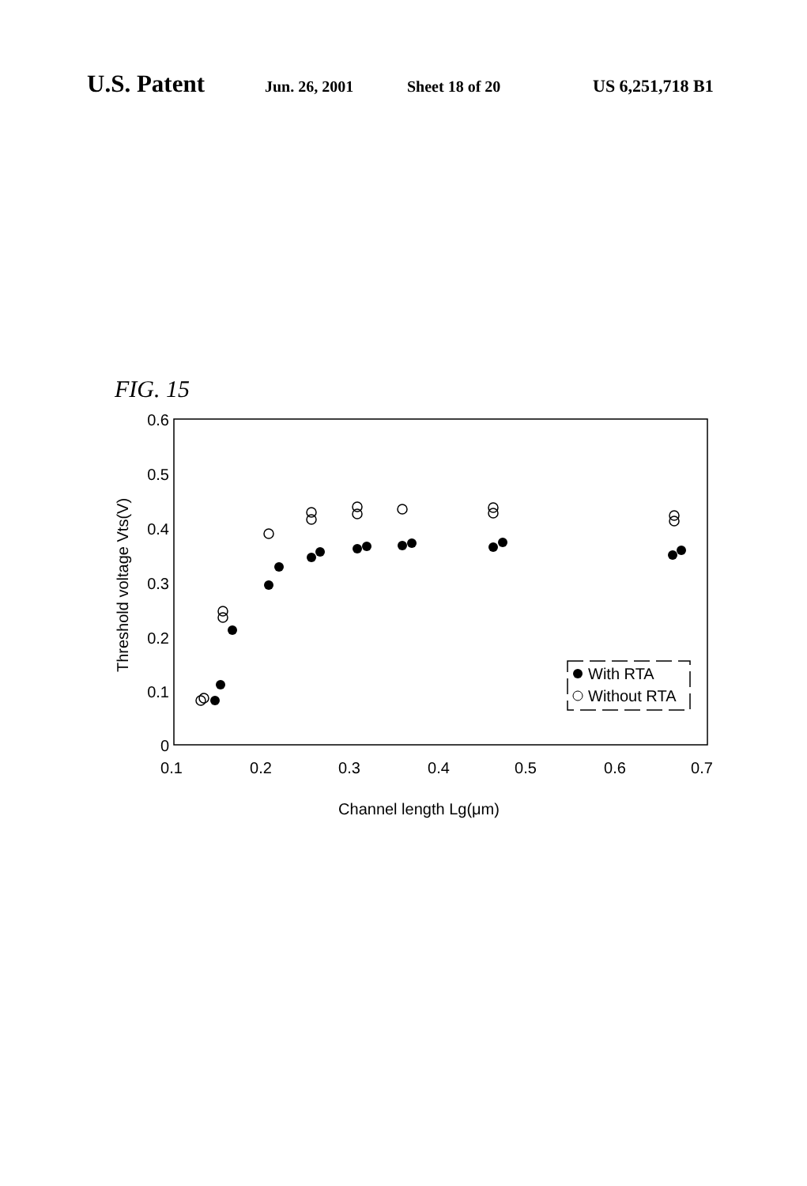U.S. Patent Jun. 26, 2001 Sheet 18 of 20 US 6,251,718 B1
FIG. 15
0.6
0.5
0.4
0.3
0.2
0.1
0
0.1
0.2
0.3
0.4
0.5
0.6
0.7
Channel length Lg(μm)
Threshold voltage Vts(V)
With RTA
Without RTA